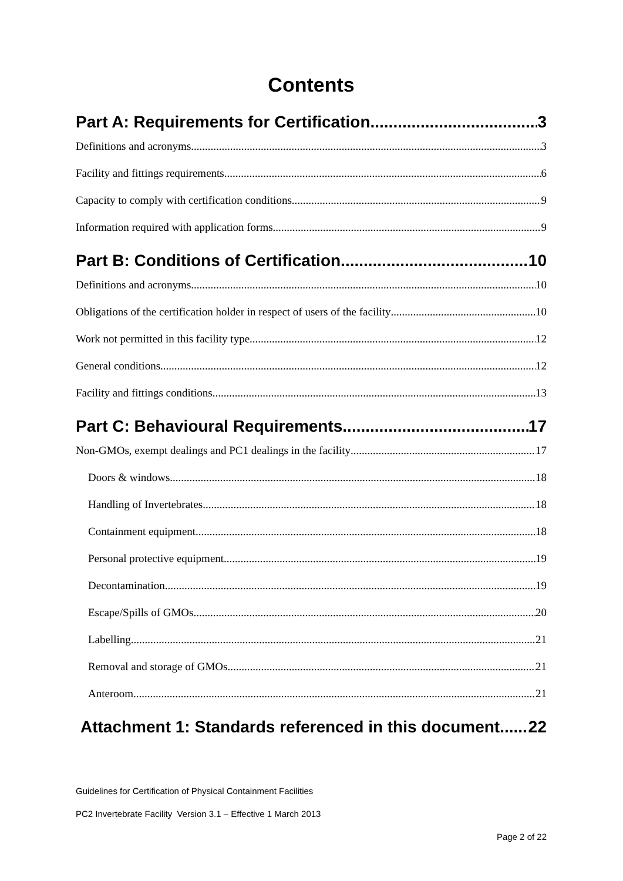Contents
Part A: Requirements for Certification 3
Definitions and acronyms 3
Facility and fittings requirements 6
Capacity to comply with certification conditions 9
Information required with application forms 9
Part B: Conditions of Certification 10
Definitions and acronyms 10
Obligations of the certification holder in respect of users of the facility 10
Work not permitted in this facility type 12
General conditions 12
Facility and fittings conditions 13
Part C: Behavioural Requirements 17
Non-GMOs, exempt dealings and PC1 dealings in the facility 17
Doors & windows 18
Handling of Invertebrates 18
Containment equipment 18
Personal protective equipment 19
Decontamination 19
Escape/Spills of GMOs 20
Labelling 21
Removal and storage of GMOs 21
Anteroom 21
Attachment 1: Standards referenced in this document 22
Guidelines for Certification of Physical Containment Facilities
PC2 Invertebrate Facility Version 3.1 – Effective 1 March 2013
Page 2 of 22